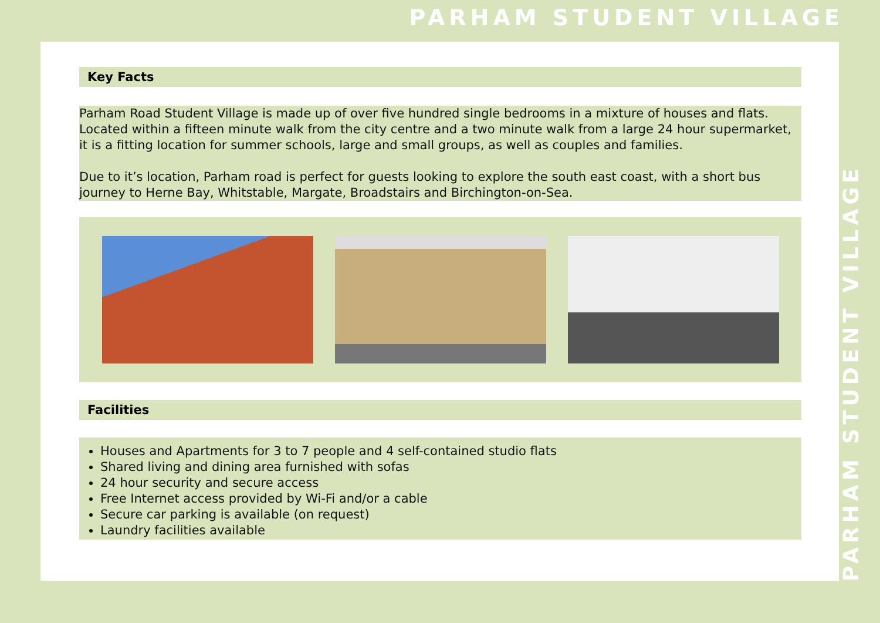PARHAM STUDENT VILLAGE
PARHAM STUDENT VILLAGE
Key Facts
Parham Road Student Village is made up of over five hundred single bedrooms in a mixture of houses and flats. Located within a fifteen minute walk from the city centre and a two minute walk from a large 24 hour supermarket, it is a fitting location for summer schools, large and small groups, as well as couples and families.
Due to it’s location, Parham road is perfect for guests looking to explore the south east coast, with a short bus journey to Herne Bay, Whitstable, Margate, Broadstairs and Birchington-on-Sea.
Facilities
Houses and Apartments for 3 to 7 people and 4 self-contained studio flats
Shared living and dining area furnished with sofas
24 hour security and secure access
Free Internet access provided by Wi-Fi and/or a cable
Secure car parking is available (on request)
Laundry facilities available